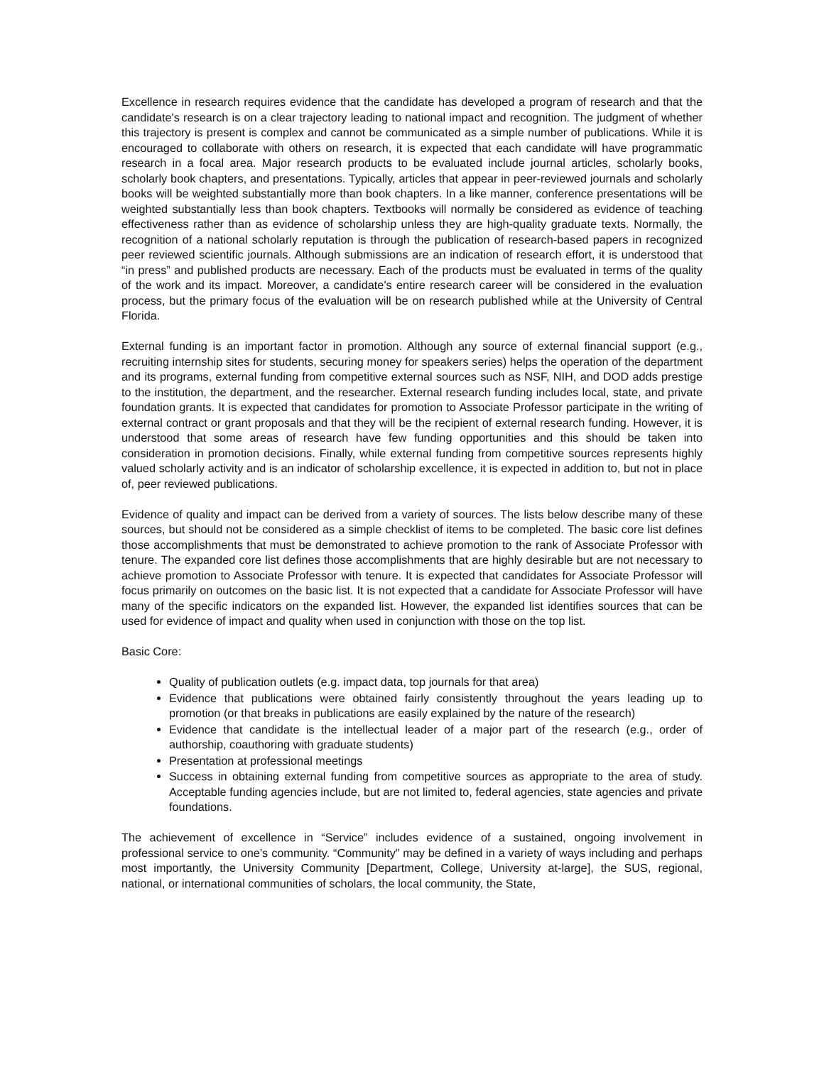Excellence in research requires evidence that the candidate has developed a program of research and that the candidate's research is on a clear trajectory leading to national impact and recognition. The judgment of whether this trajectory is present is complex and cannot be communicated as a simple number of publications. While it is encouraged to collaborate with others on research, it is expected that each candidate will have programmatic research in a focal area. Major research products to be evaluated include journal articles, scholarly books, scholarly book chapters, and presentations. Typically, articles that appear in peer-reviewed journals and scholarly books will be weighted substantially more than book chapters. In a like manner, conference presentations will be weighted substantially less than book chapters. Textbooks will normally be considered as evidence of teaching effectiveness rather than as evidence of scholarship unless they are high-quality graduate texts. Normally, the recognition of a national scholarly reputation is through the publication of research-based papers in recognized peer reviewed scientific journals. Although submissions are an indication of research effort, it is understood that “in press” and published products are necessary. Each of the products must be evaluated in terms of the quality of the work and its impact. Moreover, a candidate's entire research career will be considered in the evaluation process, but the primary focus of the evaluation will be on research published while at the University of Central Florida.
External funding is an important factor in promotion. Although any source of external financial support (e.g., recruiting internship sites for students, securing money for speakers series) helps the operation of the department and its programs, external funding from competitive external sources such as NSF, NIH, and DOD adds prestige to the institution, the department, and the researcher. External research funding includes local, state, and private foundation grants. It is expected that candidates for promotion to Associate Professor participate in the writing of external contract or grant proposals and that they will be the recipient of external research funding. However, it is understood that some areas of research have few funding opportunities and this should be taken into consideration in promotion decisions. Finally, while external funding from competitive sources represents highly valued scholarly activity and is an indicator of scholarship excellence, it is expected in addition to, but not in place of, peer reviewed publications.
Evidence of quality and impact can be derived from a variety of sources. The lists below describe many of these sources, but should not be considered as a simple checklist of items to be completed. The basic core list defines those accomplishments that must be demonstrated to achieve promotion to the rank of Associate Professor with tenure. The expanded core list defines those accomplishments that are highly desirable but are not necessary to achieve promotion to Associate Professor with tenure. It is expected that candidates for Associate Professor will focus primarily on outcomes on the basic list. It is not expected that a candidate for Associate Professor will have many of the specific indicators on the expanded list. However, the expanded list identifies sources that can be used for evidence of impact and quality when used in conjunction with those on the top list.
Basic Core:
Quality of publication outlets (e.g. impact data, top journals for that area)
Evidence that publications were obtained fairly consistently throughout the years leading up to promotion (or that breaks in publications are easily explained by the nature of the research)
Evidence that candidate is the intellectual leader of a major part of the research (e.g., order of authorship, coauthoring with graduate students)
Presentation at professional meetings
Success in obtaining external funding from competitive sources as appropriate to the area of study. Acceptable funding agencies include, but are not limited to, federal agencies, state agencies and private foundations.
The achievement of excellence in “Service” includes evidence of a sustained, ongoing involvement in professional service to one’s community. “Community” may be defined in a variety of ways including and perhaps most importantly, the University Community [Department, College, University at-large], the SUS, regional, national, or international communities of scholars, the local community, the State,